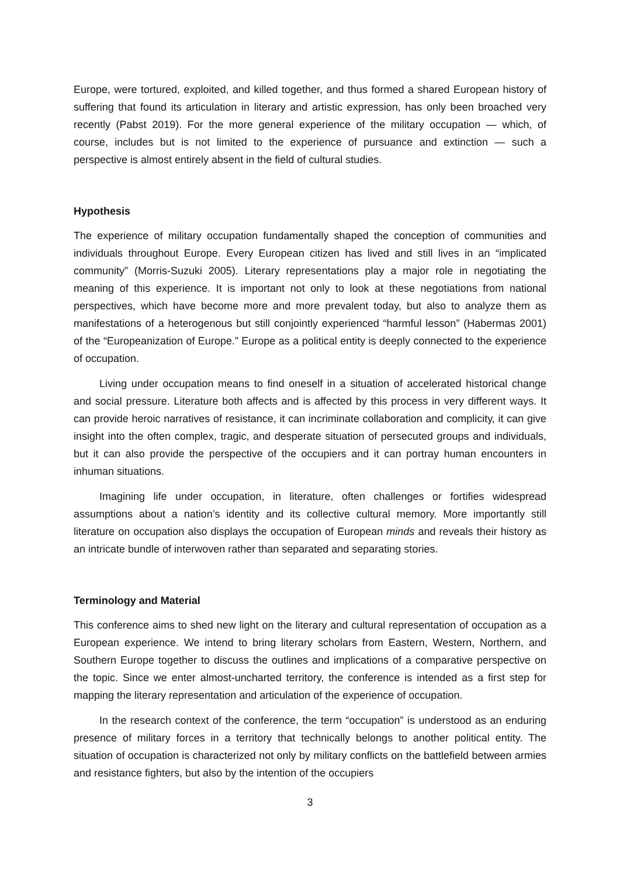Europe, were tortured, exploited, and killed together, and thus formed a shared European history of suffering that found its articulation in literary and artistic expression, has only been broached very recently (Pabst 2019). For the more general experience of the military occupation — which, of course, includes but is not limited to the experience of pursuance and extinction — such a perspective is almost entirely absent in the field of cultural studies.
Hypothesis
The experience of military occupation fundamentally shaped the conception of communities and individuals throughout Europe. Every European citizen has lived and still lives in an “implicated community” (Morris-Suzuki 2005). Literary representations play a major role in negotiating the meaning of this experience. It is important not only to look at these negotiations from national perspectives, which have become more and more prevalent today, but also to analyze them as manifestations of a heterogenous but still conjointly experienced “harmful lesson” (Habermas 2001) of the “Europeanization of Europe.” Europe as a political entity is deeply connected to the experience of occupation.
Living under occupation means to find oneself in a situation of accelerated historical change and social pressure. Literature both affects and is affected by this process in very different ways. It can provide heroic narratives of resistance, it can incriminate collaboration and complicity, it can give insight into the often complex, tragic, and desperate situation of persecuted groups and individuals, but it can also provide the perspective of the occupiers and it can portray human encounters in inhuman situations.
Imagining life under occupation, in literature, often challenges or fortifies widespread assumptions about a nation’s identity and its collective cultural memory. More importantly still literature on occupation also displays the occupation of European minds and reveals their history as an intricate bundle of interwoven rather than separated and separating stories.
Terminology and Material
This conference aims to shed new light on the literary and cultural representation of occupation as a European experience. We intend to bring literary scholars from Eastern, Western, Northern, and Southern Europe together to discuss the outlines and implications of a comparative perspective on the topic. Since we enter almost-uncharted territory, the conference is intended as a first step for mapping the literary representation and articulation of the experience of occupation.
In the research context of the conference, the term “occupation” is understood as an enduring presence of military forces in a territory that technically belongs to another political entity. The situation of occupation is characterized not only by military conflicts on the battlefield between armies and resistance fighters, but also by the intention of the occupiers
3